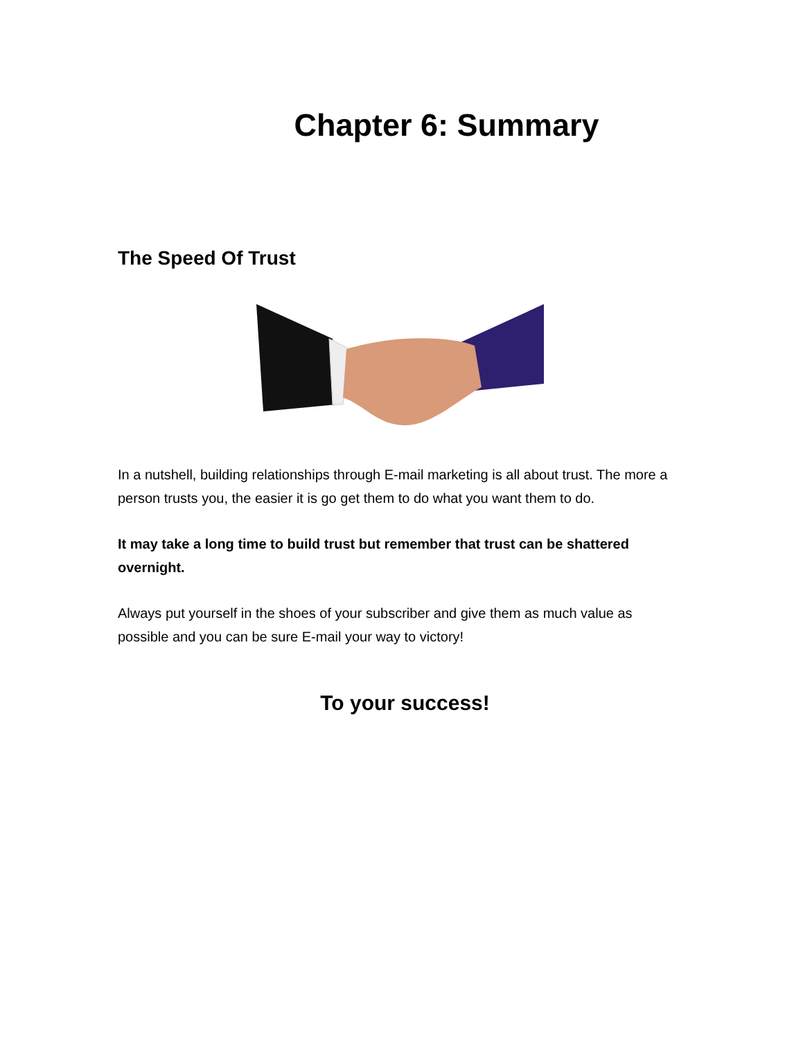Chapter 6: Summary
The Speed Of Trust
In a nutshell, building relationships through E-mail marketing is all about trust. The more a person trusts you, the easier it is go get them to do what you want them to do.
It may take a long time to build trust but remember that trust can be shattered overnight.
Always put yourself in the shoes of your subscriber and give them as much value as possible and you can be sure E-mail your way to victory!
To your success!